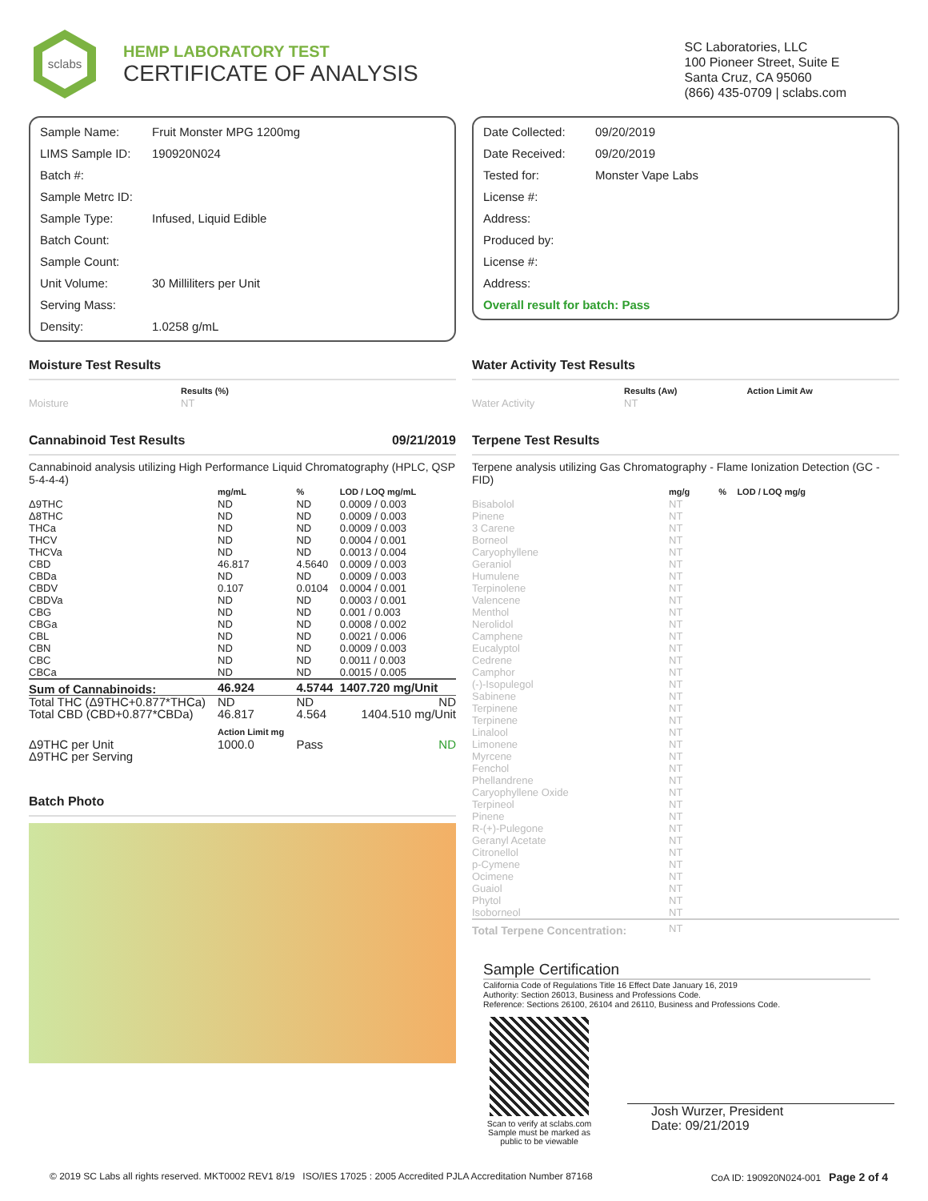sclabs
HEMP LABORATORY TEST
CERTIFICATE OF ANALYSIS
SC Laboratories, LLC
100 Pioneer Street, Suite E
Santa Cruz, CA 95060
(866) 435-0709 | sclabs.com
| Sample Name: | Fruit Monster MPG 1200mg |
| LIMS Sample ID: | 190920N024 |
| Batch #: | |
| Sample Metrc ID: | |
| Sample Type: | Infused, Liquid Edible |
| Batch Count: | |
| Sample Count: | |
| Unit Volume: | 30 Milliliters per Unit |
| Serving Mass: | |
| Density: | 1.0258 g/mL |
| Date Collected: | 09/20/2019 |
| Date Received: | 09/20/2019 |
| Tested for: | Monster Vape Labs |
| License #: | |
| Address: | |
| Produced by: | |
| License #: | |
| Address: | |
| Overall result for batch: Pass | |
Moisture Test Results
| | Results (%) |
| --- | --- |
| Moisture | NT |
Cannabinoid Test Results 09/21/2019
Cannabinoid analysis utilizing High Performance Liquid Chromatography (HPLC, QSP 5-4-4-4)
| | mg/mL | % | LOD / LOQ mg/mL |
| --- | --- | --- | --- |
| Δ9THC | ND | ND | 0.0009 / 0.003 |
| Δ8THC | ND | ND | 0.0009 / 0.003 |
| THCa | ND | ND | 0.0009 / 0.003 |
| THCV | ND | ND | 0.0004 / 0.001 |
| THCVa | ND | ND | 0.0013 / 0.004 |
| CBD | 46.817 | 4.5640 | 0.0009 / 0.003 |
| CBDa | ND | ND | 0.0009 / 0.003 |
| CBDV | 0.107 | 0.0104 | 0.0004 / 0.001 |
| CBDVa | ND | ND | 0.0003 / 0.001 |
| CBG | ND | ND | 0.001 / 0.003 |
| CBGa | ND | ND | 0.0008 / 0.002 |
| CBL | ND | ND | 0.0021 / 0.006 |
| CBN | ND | ND | 0.0009 / 0.003 |
| CBC | ND | ND | 0.0011 / 0.003 |
| CBCa | ND | ND | 0.0015 / 0.005 |
| Sum of Cannabinoids: | 46.924 | 4.5744 | 1407.720 mg/Unit |
| Total THC (Δ9THC+0.877*THCa) | ND | ND | ND |
| Total CBD (CBD+0.877*CBDa) | 46.817 | 4.564 | 1404.510 mg/Unit |
| | Action Limit mg | | |
| Δ9THC per Unit Δ9THC per Serving | 1000.0 | Pass | ND |
Batch Photo
Water Activity Test Results
| | Results (Aw) | Action Limit Aw |
| --- | --- | --- |
| Water Activity | NT | |
Terpene Test Results
Terpene analysis utilizing Gas Chromatography - Flame Ionization Detection (GC - FID)
| | mg/g | % | LOD / LOQ mg/g |
| --- | --- | --- | --- |
| Bisabolol | NT | | |
| Pinene | NT | | |
| 3 Carene | NT | | |
| Borneol | NT | | |
| Caryophyllene | NT | | |
| Geraniol | NT | | |
| Humulene | NT | | |
| Terpinolene | NT | | |
| Valencene | NT | | |
| Menthol | NT | | |
| Nerolidol | NT | | |
| Camphene | NT | | |
| Eucalyptol | NT | | |
| Cedrene | NT | | |
| Camphor | NT | | |
| (-)-Isopulegol | NT | | |
| Sabinene | NT | | |
| Terpinene | NT | | |
| Terpinene | NT | | |
| Linalool | NT | | |
| Limonene | NT | | |
| Myrcene | NT | | |
| Fenchol | NT | | |
| Phellandrene | NT | | |
| Caryophyllene Oxide | NT | | |
| Terpineol | NT | | |
| Pinene | NT | | |
| R-(+)-Pulegone | NT | | |
| Geranyl Acetate | NT | | |
| Citronellol | NT | | |
| p-Cymene | NT | | |
| Ocimene | NT | | |
| Guaiol | NT | | |
| Phytol | NT | | |
| Isoborneol | NT | | |
| Total Terpene Concentration: | NT | | |
Sample Certification
California Code of Regulations Title 16 Effect Date January 16, 2019
Authority: Section 26013, Business and Professions Code.
Reference: Sections 26100, 26104 and 26110, Business and Professions Code.
Scan to verify at sclabs.com
Sample must be marked as public to be viewable
Josh Wurzer, President
Date: 09/21/2019
© 2019 SC Labs all rights reserved. MKT0002 REV1 8/19 ISO/IES 17025 : 2005 Accredited PJLA Accreditation Number 87168 CoA ID: 190920N024-001 Page 2 of 4